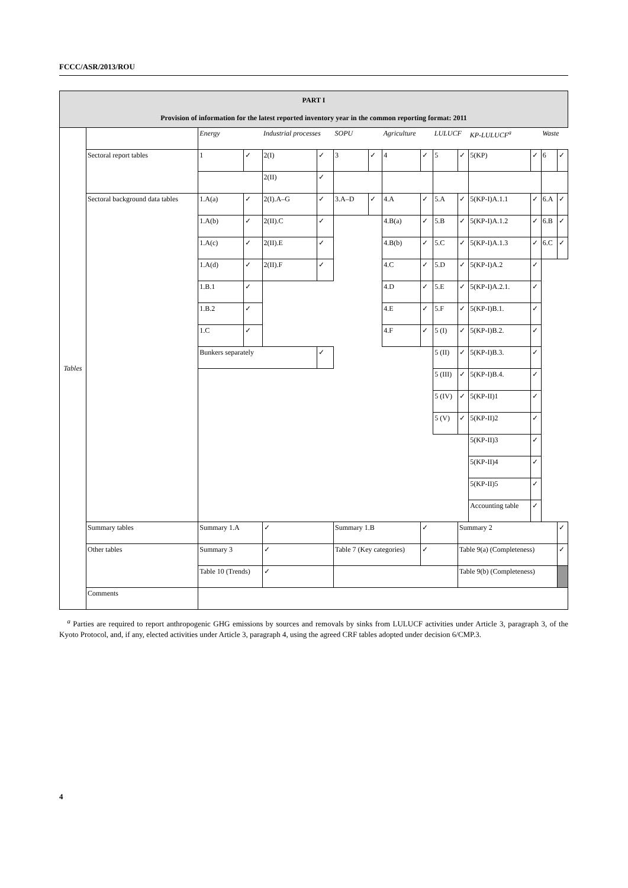FCCC/ASR/2013/ROU
| PART I Provision of information for the latest reported inventory year in the common reporting format: 2011 | | | | | | | | | | | | | | | |
| --- | --- | --- | --- | --- | --- | --- | --- | --- | --- | --- | --- | --- | --- | --- | --- |
| Tables | | Energy | | Industrial processes | | SOPU | | Agriculture | | LULUCF | | KP-LULUCF<sup>a</sup> | | Waste | |
| | Sectoral report tables | 1 | ✓ | 2(I) | ✓ | 3 | ✓ | 4 | ✓ | 5 | ✓ | 5(KP) | ✓ | 6 | ✓ |
| | | | | 2(II) | ✓ | | | | | | | | | | |
| | Sectoral background data tables | 1.A(a) | ✓ | 2(I).A–G | ✓ | 3.A–D | ✓ | 4.A | ✓ | 5.A | ✓ | 5(KP-I)A.1.1 | ✓ | 6.A | ✓ |
| | | 1.A(b) | ✓ | 2(II).C | ✓ | | | 4.B(a) | ✓ | 5.B | ✓ | 5(KP-I)A.1.2 | ✓ | 6.B | ✓ |
| | | 1.A(c) | ✓ | 2(II).E | ✓ | | | 4.B(b) | ✓ | 5.C | ✓ | 5(KP-I)A.1.3 | ✓ | 6.C | ✓ |
| | | 1.A(d) | ✓ | 2(II).F | ✓ | | | 4.C | ✓ | 5.D | ✓ | 5(KP-I)A.2 | ✓ | | |
| | | 1.B.1 | ✓ | | | | | 4.D | ✓ | 5.E | ✓ | 5(KP-I)A.2.1. | ✓ | | |
| | | 1.B.2 | ✓ | | | | | 4.E | ✓ | 5.F | ✓ | 5(KP-I)B.1. | ✓ | | |
| | | 1.C | ✓ | | | | | 4.F | ✓ | 5 (I) | ✓ | 5(KP-I)B.2. | ✓ | | |
| | | Bunkers separately | | | ✓ | | | | | 5 (II) | ✓ | 5(KP-I)B.3. | ✓ | | |
| | | | | | | | | | | 5 (III) | ✓ | 5(KP-I)B.4. | ✓ | | |
| | | | | | | | | | | 5 (IV) | ✓ | 5(KP-II)1 | ✓ | | |
| | | | | | | | | | | 5 (V) | ✓ | 5(KP-II)2 | ✓ | | |
| | | | | | | | | | | | | 5(KP-II)3 | ✓ | | |
| | | | | | | | | | | | | 5(KP-II)4 | ✓ | | |
| | | | | | | | | | | | | 5(KP-II)5 | ✓ | | |
| | | | | | | | | | | | | Accounting table | ✓ | | |
| | Summary tables | Summary 1.A | | ✓ | | Summary 1.B | | | ✓ | | Summary 2 | | | | ✓ |
| | Other tables | Summary 3 | | ✓ | | Table 7 (Key categories) | | | ✓ | | Table 9(a) (Completeness) | | | | ✓ |
| | | Table 10 (Trends) | | ✓ | | | | | | | Table 9(b) (Completeness) | | | | |
| | Comments | | | | | | | | | | | | | | |
<sup>a</sup> Parties are required to report anthropogenic GHG emissions by sources and removals by sinks from LULUCF activities under Article 3, paragraph 3, of the Kyoto Protocol, and, if any, elected activities under Article 3, paragraph 4, using the agreed CRF tables adopted under decision 6/CMP.3.
4